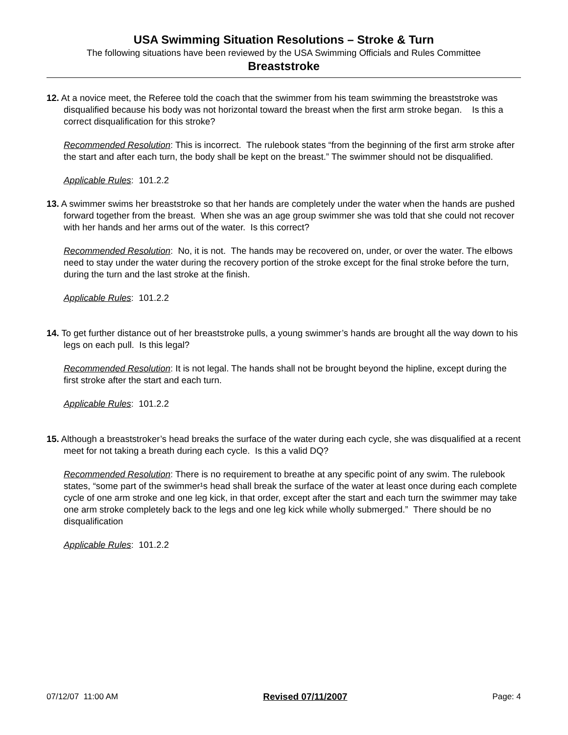USA Swimming Situation Resolutions – Stroke & Turn
The following situations have been reviewed by the USA Swimming Officials and Rules Committee
Breaststroke
12. At a novice meet, the Referee told the coach that the swimmer from his team swimming the breaststroke was disqualified because his body was not horizontal toward the breast when the first arm stroke began. Is this a correct disqualification for this stroke?
Recommended Resolution: This is incorrect. The rulebook states “from the beginning of the first arm stroke after the start and after each turn, the body shall be kept on the breast.” The swimmer should not be disqualified.
Applicable Rules: 101.2.2
13. A swimmer swims her breaststroke so that her hands are completely under the water when the hands are pushed forward together from the breast. When she was an age group swimmer she was told that she could not recover with her hands and her arms out of the water. Is this correct?
Recommended Resolution: No, it is not. The hands may be recovered on, under, or over the water. The elbows need to stay under the water during the recovery portion of the stroke except for the final stroke before the turn, during the turn and the last stroke at the finish.
Applicable Rules: 101.2.2
14. To get further distance out of her breaststroke pulls, a young swimmer’s hands are brought all the way down to his legs on each pull. Is this legal?
Recommended Resolution: It is not legal. The hands shall not be brought beyond the hipline, except during the first stroke after the start and each turn.
Applicable Rules: 101.2.2
15. Although a breaststroker’s head breaks the surface of the water during each cycle, she was disqualified at a recent meet for not taking a breath during each cycle. Is this a valid DQ?
Recommended Resolution: There is no requirement to breathe at any specific point of any swim. The rulebook states, “some part of the swimmer¹s head shall break the surface of the water at least once during each complete cycle of one arm stroke and one leg kick, in that order, except after the start and each turn the swimmer may take one arm stroke completely back to the legs and one leg kick while wholly submerged.” There should be no disqualification
Applicable Rules: 101.2.2
07/12/07 11:00 AM Revised 07/11/2007 Page: 4